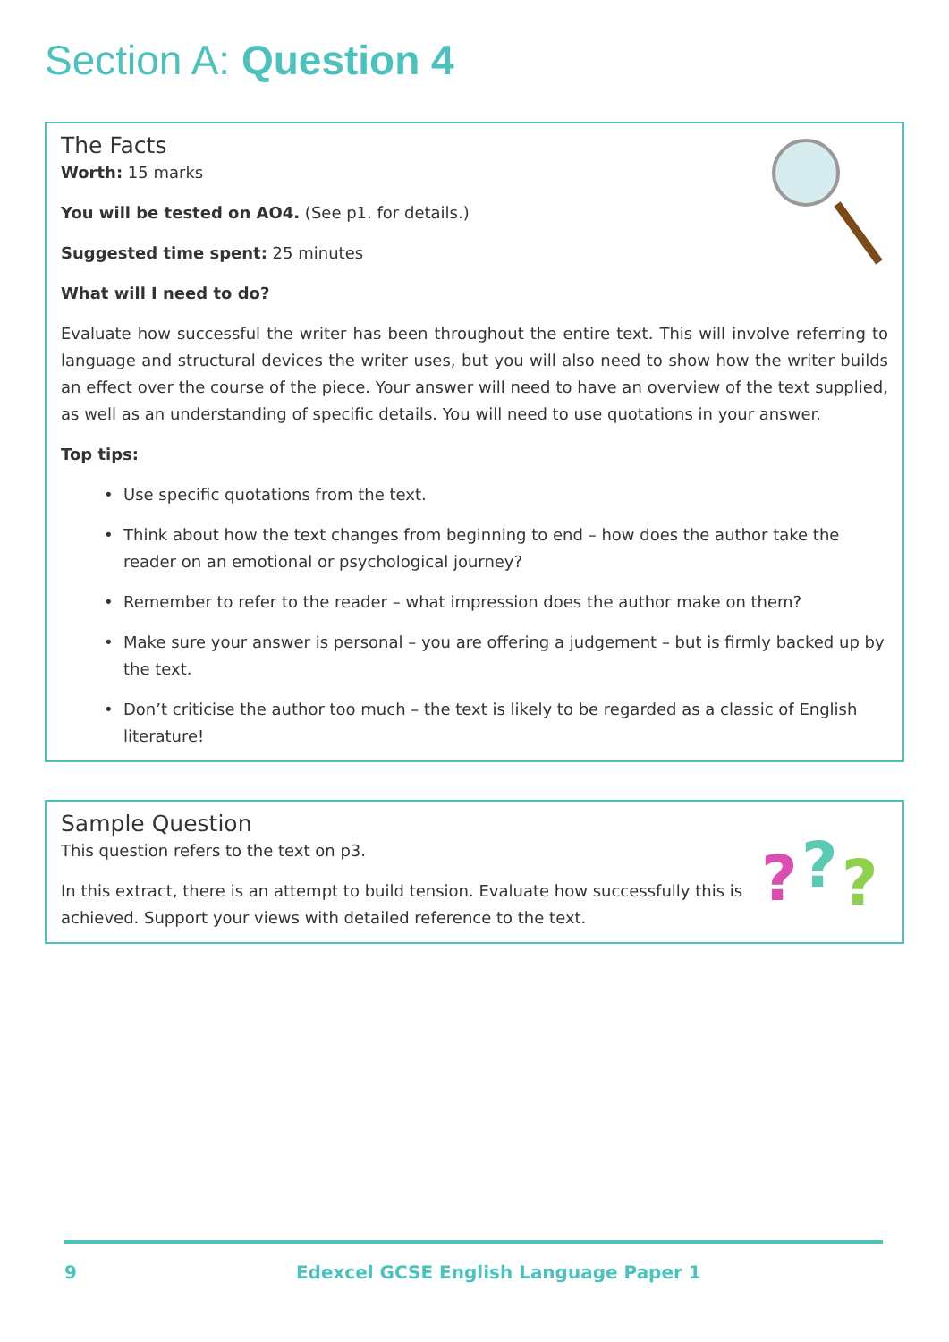Section A: Question 4
The Facts
Worth: 15 marks
You will be tested on AO4. (See p1. for details.)
Suggested time spent: 25 minutes
What will I need to do?
Evaluate how successful the writer has been throughout the entire text. This will involve referring to language and structural devices the writer uses, but you will also need to show how the writer builds an effect over the course of the piece. Your answer will need to have an overview of the text supplied, as well as an understanding of specific details. You will need to use quotations in your answer.
Top tips:
• Use specific quotations from the text.
• Think about how the text changes from beginning to end – how does the author take the reader on an emotional or psychological journey?
• Remember to refer to the reader – what impression does the author make on them?
• Make sure your answer is personal – you are offering a judgement – but is firmly backed up by the text.
• Don’t criticise the author too much – the text is likely to be regarded as a classic of English literature!
?
?
?
Sample Question
This question refers to the text on p3.
In this extract, there is an attempt to build tension. Evaluate how successfully this is achieved. Support your views with detailed reference to the text.
9 Edexcel GCSE English Language Paper 1